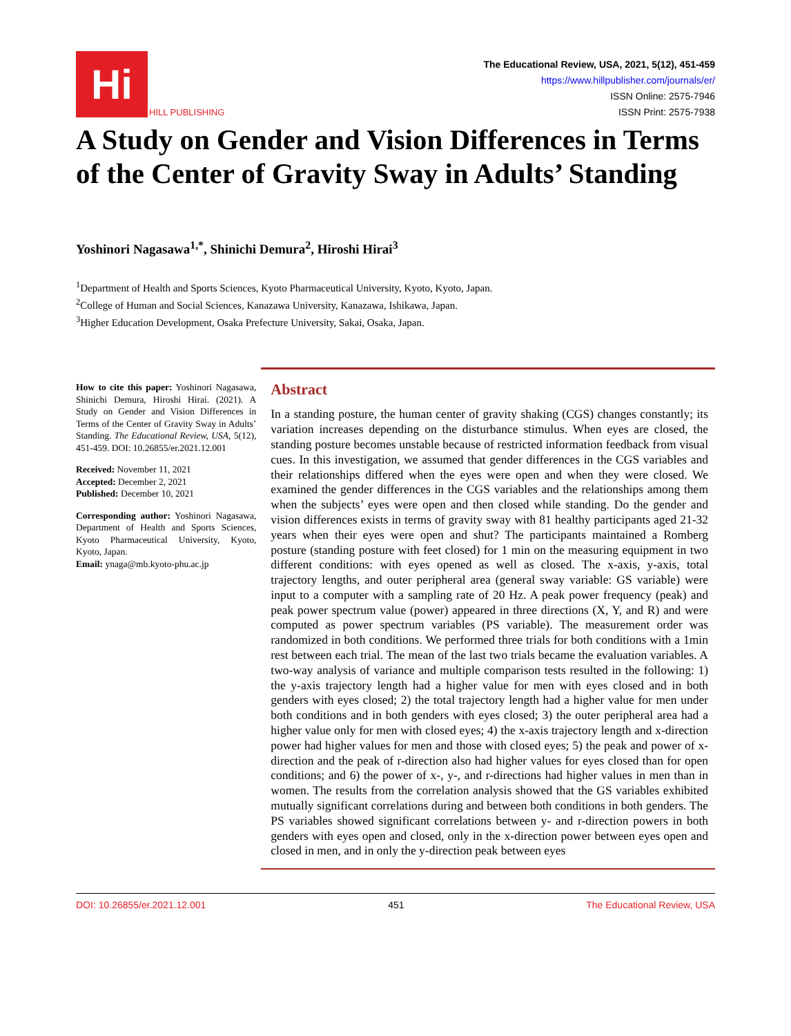Hi
HILL PUBLISHING
The Educational Review, USA, 2021, 5(12), 451-459
https://www.hillpublisher.com/journals/er/
ISSN Online: 2575-7946
ISSN Print: 2575-7938
A Study on Gender and Vision Differences in Terms of the Center of Gravity Sway in Adults’ Standing
Yoshinori Nagasawa<sup>1,*</sup>, Shinichi Demura<sup>2</sup>, Hiroshi Hirai<sup>3</sup>
<sup>1</sup> Department of Health and Sports Sciences, Kyoto Pharmaceutical University, Kyoto, Kyoto, Japan.
<sup>2</sup> College of Human and Social Sciences, Kanazawa University, Kanazawa, Ishikawa, Japan.
<sup>3</sup> Higher Education Development, Osaka Prefecture University, Sakai, Osaka, Japan.
How to cite this paper: Yoshinori Nagasawa, Shinichi Demura, Hiroshi Hirai. (2021). A Study on Gender and Vision Differences in Terms of the Center of Gravity Sway in Adults’ Standing. The Educational Review, USA, 5(12), 451-459. DOI: 10.26855/er.2021.12.001
Received: November 11, 2021
Accepted: December 2, 2021
Published: December 10, 2021
Corresponding author: Yoshinori Nagasawa, Department of Health and Sports Sciences, Kyoto Pharmaceutical University, Kyoto, Kyoto, Japan.
Email: ynaga@mb.kyoto-phu.ac.jp
Abstract
In a standing posture, the human center of gravity shaking (CGS) changes constantly; its variation increases depending on the disturbance stimulus. When eyes are closed, the standing posture becomes unstable because of restricted information feedback from visual cues. In this investigation, we assumed that gender differences in the CGS variables and their relationships differed when the eyes were open and when they were closed. We examined the gender differences in the CGS variables and the relationships among them when the subjects’ eyes were open and then closed while standing. Do the gender and vision differences exists in terms of gravity sway with 81 healthy participants aged 21-32 years when their eyes were open and shut? The participants maintained a Romberg posture (standing posture with feet closed) for 1 min on the measuring equipment in two different conditions: with eyes opened as well as closed. The x-axis, y-axis, total trajectory lengths, and outer peripheral area (general sway variable: GS variable) were input to a computer with a sampling rate of 20 Hz. A peak power frequency (peak) and peak power spectrum value (power) appeared in three directions (X, Y, and R) and were computed as power spectrum variables (PS variable). The measurement order was randomized in both conditions. We performed three trials for both conditions with a 1min rest between each trial. The mean of the last two trials became the evaluation variables. A two-way analysis of variance and multiple comparison tests resulted in the following: 1) the y-axis trajectory length had a higher value for men with eyes closed and in both genders with eyes closed; 2) the total trajectory length had a higher value for men under both conditions and in both genders with eyes closed; 3) the outer peripheral area had a higher value only for men with closed eyes; 4) the x-axis trajectory length and x-direction power had higher values for men and those with closed eyes; 5) the peak and power of x-direction and the peak of r-direction also had higher values for eyes closed than for open conditions; and 6) the power of x-, y-, and r-directions had higher values in men than in women. The results from the correlation analysis showed that the GS variables exhibited mutually significant correlations during and between both conditions in both genders. The PS variables showed significant correlations between y- and r-direction powers in both genders with eyes open and closed, only in the x-direction power between eyes open and closed in men, and in only the y-direction peak between eyes
DOI: 10.26855/er.2021.12.001 451 The Educational Review, USA